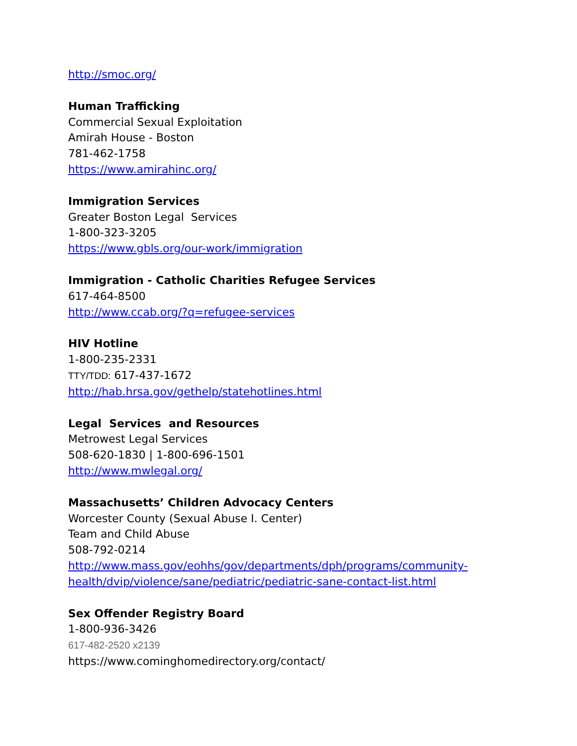http://smoc.org/
Human Trafficking
Commercial Sexual Exploitation
Amirah House - Boston
781-462-1758
https://www.amirahinc.org/
Immigration Services
Greater Boston Legal Services
1-800-323-3205
https://www.gbls.org/our-work/immigration
Immigration - Catholic Charities Refugee Services
617-464-8500
http://www.ccab.org/?q=refugee-services
HIV Hotline
1-800-235-2331
TTY/TDD: 617-437-1672
http://hab.hrsa.gov/gethelp/statehotlines.html
Legal Services and Resources
Metrowest Legal Services
508-620-1830 | 1-800-696-1501
http://www.mwlegal.org/
Massachusetts’ Children Advocacy Centers
Worcester County (Sexual Abuse I. Center)
Team and Child Abuse
508-792-0214
http://www.mass.gov/eohhs/gov/departments/dph/programs/community-
health/dvip/violence/sane/pediatric/pediatric-sane-contact-list.html
Sex Offender Registry Board
1-800-936-3426
617-482-2520 x2139
https://www.cominghomedirectory.org/contact/